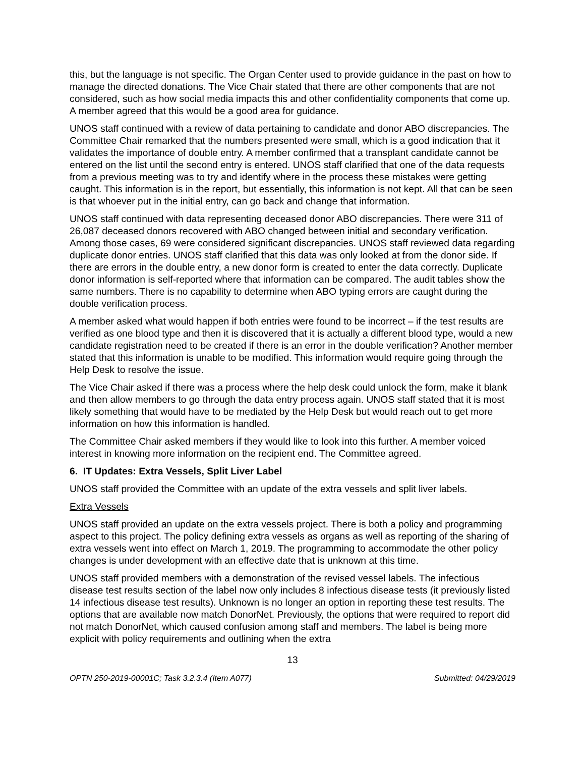this, but the language is not specific. The Organ Center used to provide guidance in the past on how to manage the directed donations. The Vice Chair stated that there are other components that are not considered, such as how social media impacts this and other confidentiality components that come up. A member agreed that this would be a good area for guidance.
UNOS staff continued with a review of data pertaining to candidate and donor ABO discrepancies. The Committee Chair remarked that the numbers presented were small, which is a good indication that it validates the importance of double entry. A member confirmed that a transplant candidate cannot be entered on the list until the second entry is entered. UNOS staff clarified that one of the data requests from a previous meeting was to try and identify where in the process these mistakes were getting caught. This information is in the report, but essentially, this information is not kept. All that can be seen is that whoever put in the initial entry, can go back and change that information.
UNOS staff continued with data representing deceased donor ABO discrepancies. There were 311 of 26,087 deceased donors recovered with ABO changed between initial and secondary verification. Among those cases, 69 were considered significant discrepancies. UNOS staff reviewed data regarding duplicate donor entries. UNOS staff clarified that this data was only looked at from the donor side. If there are errors in the double entry, a new donor form is created to enter the data correctly. Duplicate donor information is self-reported where that information can be compared. The audit tables show the same numbers. There is no capability to determine when ABO typing errors are caught during the double verification process.
A member asked what would happen if both entries were found to be incorrect – if the test results are verified as one blood type and then it is discovered that it is actually a different blood type, would a new candidate registration need to be created if there is an error in the double verification? Another member stated that this information is unable to be modified. This information would require going through the Help Desk to resolve the issue.
The Vice Chair asked if there was a process where the help desk could unlock the form, make it blank and then allow members to go through the data entry process again. UNOS staff stated that it is most likely something that would have to be mediated by the Help Desk but would reach out to get more information on how this information is handled.
The Committee Chair asked members if they would like to look into this further. A member voiced interest in knowing more information on the recipient end. The Committee agreed.
6. IT Updates: Extra Vessels, Split Liver Label
UNOS staff provided the Committee with an update of the extra vessels and split liver labels.
Extra Vessels
UNOS staff provided an update on the extra vessels project. There is both a policy and programming aspect to this project. The policy defining extra vessels as organs as well as reporting of the sharing of extra vessels went into effect on March 1, 2019. The programming to accommodate the other policy changes is under development with an effective date that is unknown at this time.
UNOS staff provided members with a demonstration of the revised vessel labels. The infectious disease test results section of the label now only includes 8 infectious disease tests (it previously listed 14 infectious disease test results). Unknown is no longer an option in reporting these test results. The options that are available now match DonorNet. Previously, the options that were required to report did not match DonorNet, which caused confusion among staff and members. The label is being more explicit with policy requirements and outlining when the extra
13
OPTN 250-2019-00001C; Task 3.2.3.4 (Item A077) Submitted: 04/29/2019